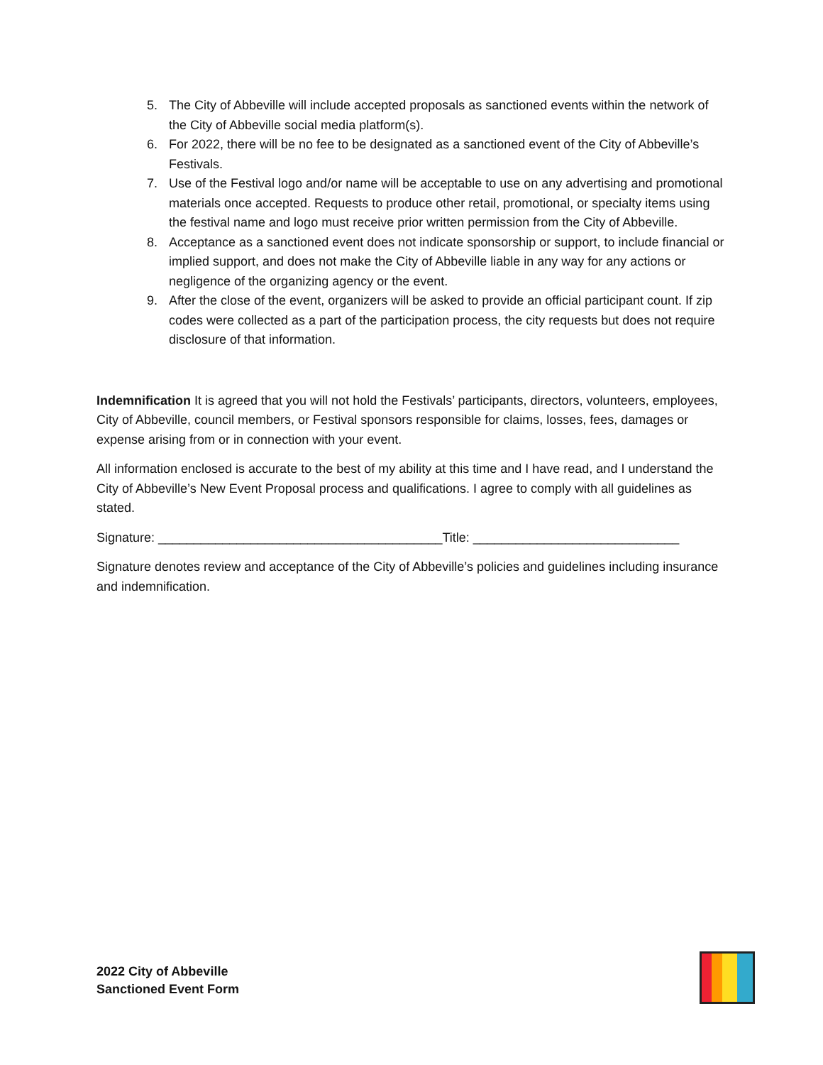5. The City of Abbeville will include accepted proposals as sanctioned events within the network of the City of Abbeville social media platform(s).
6. For 2022, there will be no fee to be designated as a sanctioned event of the City of Abbeville’s Festivals.
7. Use of the Festival logo and/or name will be acceptable to use on any advertising and promotional materials once accepted. Requests to produce other retail, promotional, or specialty items using the festival name and logo must receive prior written permission from the City of Abbeville.
8. Acceptance as a sanctioned event does not indicate sponsorship or support, to include financial or implied support, and does not make the City of Abbeville liable in any way for any actions or negligence of the organizing agency or the event.
9. After the close of the event, organizers will be asked to provide an official participant count. If zip codes were collected as a part of the participation process, the city requests but does not require disclosure of that information.
Indemnification It is agreed that you will not hold the Festivals’ participants, directors, volunteers, employees, City of Abbeville, council members, or Festival sponsors responsible for claims, losses, fees, damages or expense arising from or in connection with your event.
All information enclosed is accurate to the best of my ability at this time and I have read, and I understand the City of Abbeville’s New Event Proposal process and qualifications. I agree to comply with all guidelines as stated.
Signature: ________________________________________Title: _____________________________
Signature denotes review and acceptance of the City of Abbeville’s policies and guidelines including insurance and indemnification.
2022 City of Abbeville
Sanctioned Event Form